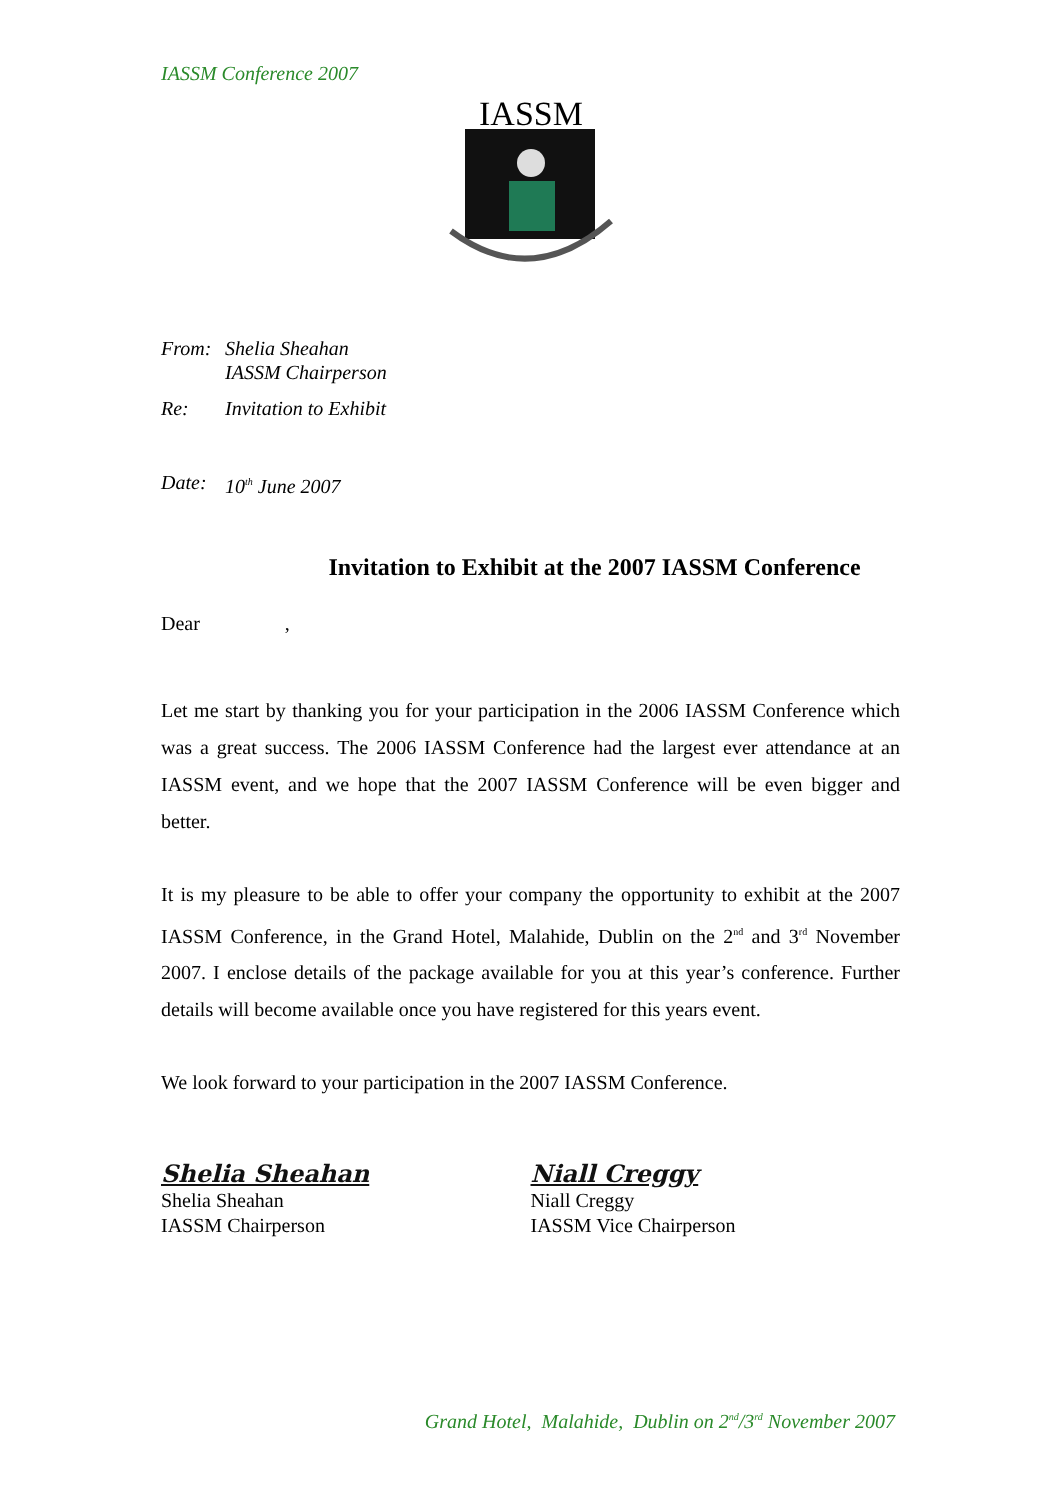IASSM Conference 2007
IASSM
From: Shelia Sheahan
IASSM Chairperson
Re: Invitation to Exhibit
Date: 10<sup>th</sup> June 2007
Invitation to Exhibit at the 2007 IASSM Conference
Dear ,
Let me start by thanking you for your participation in the 2006 IASSM Conference which was a great success. The 2006 IASSM Conference had the largest ever attendance at an IASSM event, and we hope that the 2007 IASSM Conference will be even bigger and better.
It is my pleasure to be able to offer your company the opportunity to exhibit at the 2007 IASSM Conference, in the Grand Hotel, Malahide, Dublin on the 2<sup>nd</sup> and 3<sup>rd</sup> November 2007. I enclose details of the package available for you at this year’s conference. Further details will become available once you have registered for this years event.
We look forward to your participation in the 2007 IASSM Conference.
Shelia Sheahan
Shelia Sheahan
IASSM Chairperson
Niall Creggy
Niall Creggy
IASSM Vice Chairperson
Grand Hotel, Malahide, Dublin on 2<sup>nd</sup>/3<sup>rd</sup> November 2007